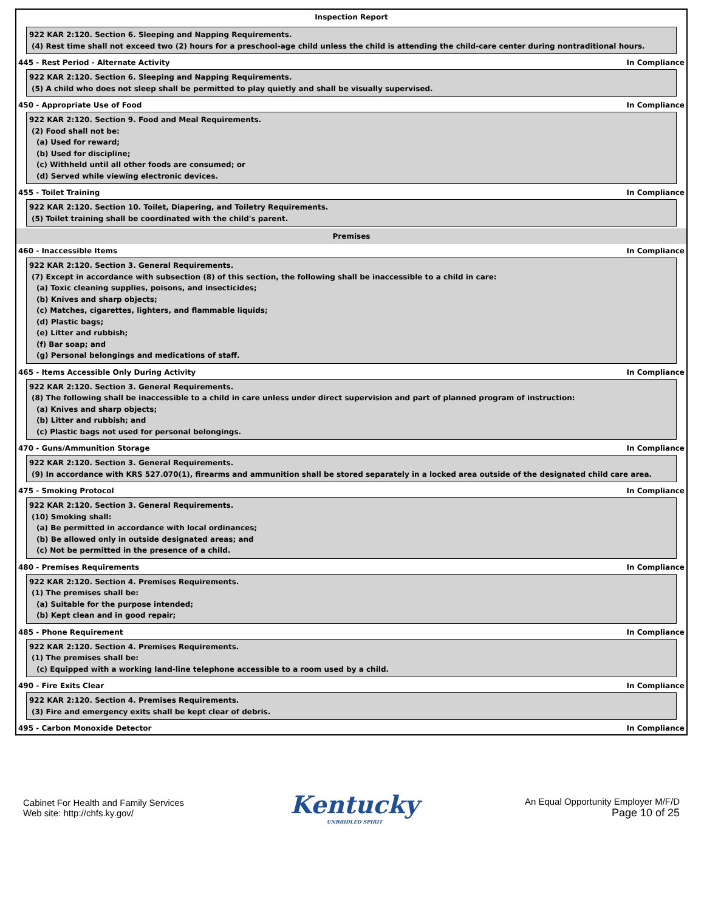Inspection Report
922 KAR 2:120. Section 6. Sleeping and Napping Requirements.
(4) Rest time shall not exceed two (2) hours for a preschool-age child unless the child is attending the child-care center during nontraditional hours.
445 - Rest Period - Alternate Activity In Compliance
922 KAR 2:120. Section 6. Sleeping and Napping Requirements.
(5) A child who does not sleep shall be permitted to play quietly and shall be visually supervised.
450 - Appropriate Use of Food In Compliance
922 KAR 2:120. Section 9. Food and Meal Requirements.
(2) Food shall not be:
(a) Used for reward;
(b) Used for discipline;
(c) Withheld until all other foods are consumed; or
(d) Served while viewing electronic devices.
455 - Toilet Training In Compliance
922 KAR 2:120. Section 10. Toilet, Diapering, and Toiletry Requirements.
(5) Toilet training shall be coordinated with the child's parent.
Premises
460 - Inaccessible Items In Compliance
922 KAR 2:120. Section 3. General Requirements.
(7) Except in accordance with subsection (8) of this section, the following shall be inaccessible to a child in care:
(a) Toxic cleaning supplies, poisons, and insecticides;
(b) Knives and sharp objects;
(c) Matches, cigarettes, lighters, and flammable liquids;
(d) Plastic bags;
(e) Litter and rubbish;
(f) Bar soap; and
(g) Personal belongings and medications of staff.
465 - Items Accessible Only During Activity In Compliance
922 KAR 2:120. Section 3. General Requirements.
(8) The following shall be inaccessible to a child in care unless under direct supervision and part of planned program of instruction:
(a) Knives and sharp objects;
(b) Litter and rubbish; and
(c) Plastic bags not used for personal belongings.
470 - Guns/Ammunition Storage In Compliance
922 KAR 2:120. Section 3. General Requirements.
(9) In accordance with KRS 527.070(1), firearms and ammunition shall be stored separately in a locked area outside of the designated child care area.
475 - Smoking Protocol In Compliance
922 KAR 2:120. Section 3. General Requirements.
(10) Smoking shall:
(a) Be permitted in accordance with local ordinances;
(b) Be allowed only in outside designated areas; and
(c) Not be permitted in the presence of a child.
480 - Premises Requirements In Compliance
922 KAR 2:120. Section 4. Premises Requirements.
(1) The premises shall be:
(a) Suitable for the purpose intended;
(b) Kept clean and in good repair;
485 - Phone Requirement In Compliance
922 KAR 2:120. Section 4. Premises Requirements.
(1) The premises shall be:
(c) Equipped with a working land-line telephone accessible to a room used by a child.
490 - Fire Exits Clear In Compliance
922 KAR 2:120. Section 4. Premises Requirements.
(3) Fire and emergency exits shall be kept clear of debris.
495 - Carbon Monoxide Detector In Compliance
Cabinet For Health and Family Services
Web site: http://chfs.ky.gov/
Kentucky
UNBRIDLED SPIRIT
An Equal Opportunity Employer M/F/D
Page 10 of 25